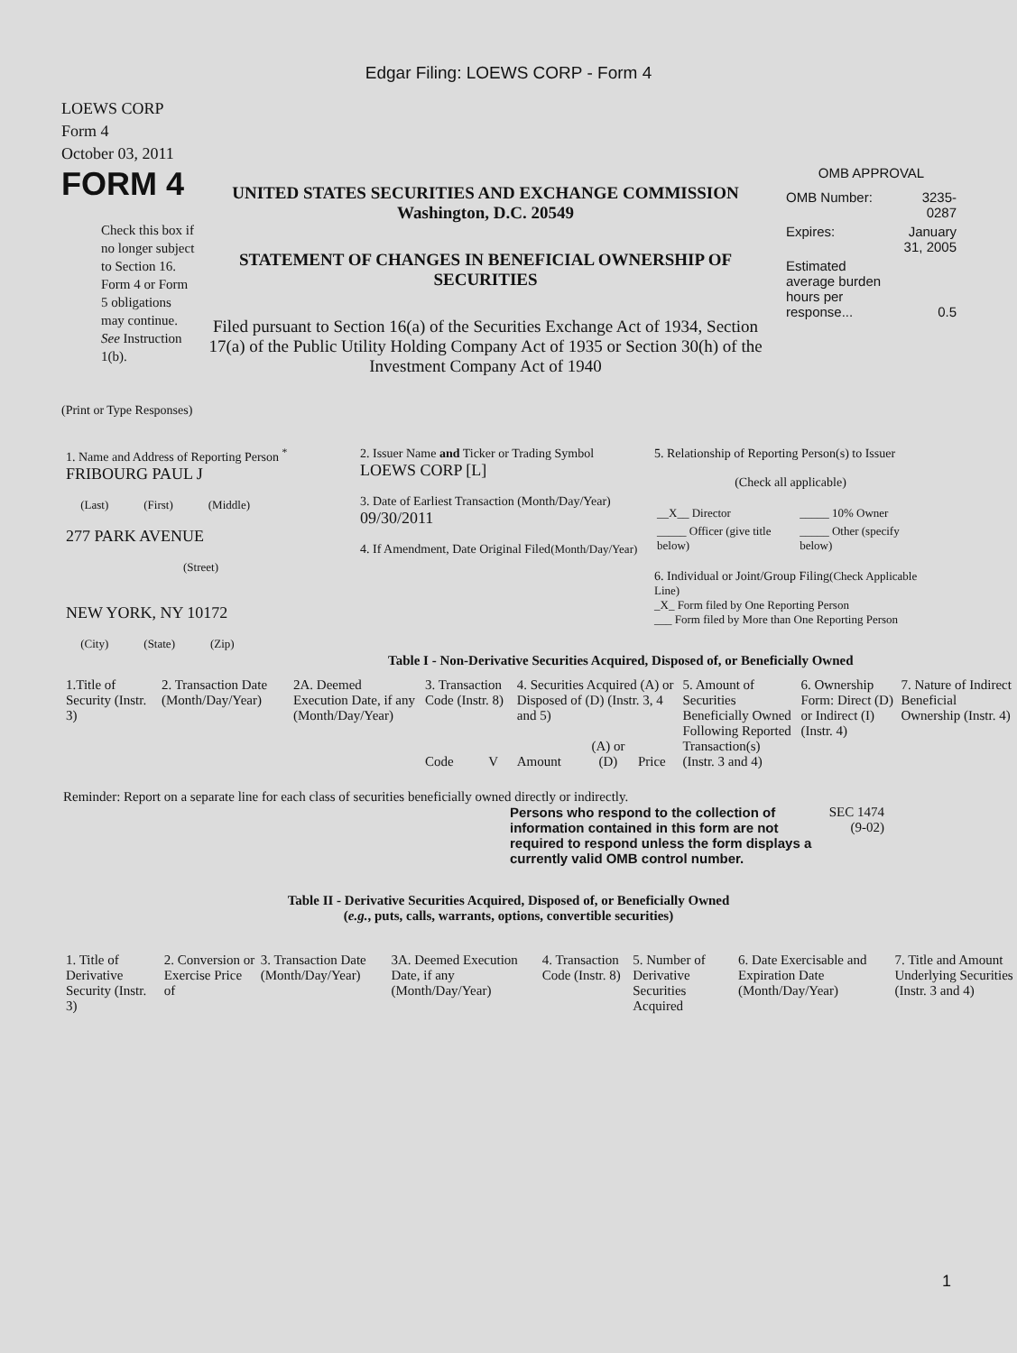Edgar Filing: LOEWS CORP - Form 4
LOEWS CORP
Form 4
October 03, 2011
FORM 4
Check this box if no longer subject to Section 16. Form 4 or Form 5 obligations may continue. See Instruction 1(b).
UNITED STATES SECURITIES AND EXCHANGE COMMISSION
Washington, D.C. 20549
STATEMENT OF CHANGES IN BENEFICIAL OWNERSHIP OF SECURITIES
Filed pursuant to Section 16(a) of the Securities Exchange Act of 1934, Section 17(a) of the Public Utility Holding Company Act of 1935 or Section 30(h) of the Investment Company Act of 1940
OMB APPROVAL
| OMB Number: | 3235-0287 |
| Expires: | January 31, 2005 |
| Estimated average burden hours per response... | 0.5 |
(Print or Type Responses)
| 1. Name and Address of Reporting Person <sup>*</sup> FRIBOURG PAUL J (Last) (First) (Middle) 277 PARK AVENUE (Street) NEW YORK, NY 10172 (City) (State) (Zip) | 2. Issuer Name and Ticker or Trading Symbol LOEWS CORP [L] 3. Date of Earliest Transaction (Month/Day/Year) 09/30/2011 4. If Amendment, Date Original Filed (Month/Day/Year) | 5. Relationship of Reporting Person(s) to Issuer (Check all applicable) / __X__ Director / _____ 10% Owner / / _____ Officer (give title below) / _____ Other (specify below) / 6. Individual or Joint/Group Filing (Check Applicable Line) _X_ Form filed by One Reporting Person ___ Form filed by More than One Reporting Person |
Table I - Non-Derivative Securities Acquired, Disposed of, or Beneficially Owned
| 1.Title of Security (Instr. 3) | 2. Transaction Date (Month/Day/Year) | 2A. Deemed Execution Date, if any (Month/Day/Year) | 3. Transaction Code (Instr. 8) | | 4. Securities Acquired (A) or Disposed of (D) (Instr. 3, 4 and 5) | | | 5. Amount of Securities Beneficially Owned Following Reported Transaction(s) (Instr. 3 and 4) | 6. Ownership Form: Direct (D) or Indirect (I) (Instr. 4) | 7. Nature of Indirect Beneficial Ownership (Instr. 4) |
| | | | Code | V | Amount | (A) or (D) | Price | | | |
Reminder: Report on a separate line for each class of securities beneficially owned directly or indirectly.
Persons who respond to the collection of information contained in this form are not required to respond unless the form displays a currently valid OMB control number.
SEC 1474
(9-02)
Table II - Derivative Securities Acquired, Disposed of, or Beneficially Owned
(e.g., puts, calls, warrants, options, convertible securities)
| 1. Title of Derivative Security (Instr. 3) | 2. Conversion or Exercise Price of | 3. Transaction Date (Month/Day/Year) | 3A. Deemed Execution Date, if any (Month/Day/Year) | 4. Transaction Code (Instr. 8) | 5. Number of Derivative Securities Acquired | 6. Date Exercisable and Expiration Date (Month/Day/Year) | 7. Title and Amount Underlying Securities (Instr. 3 and 4) |
1